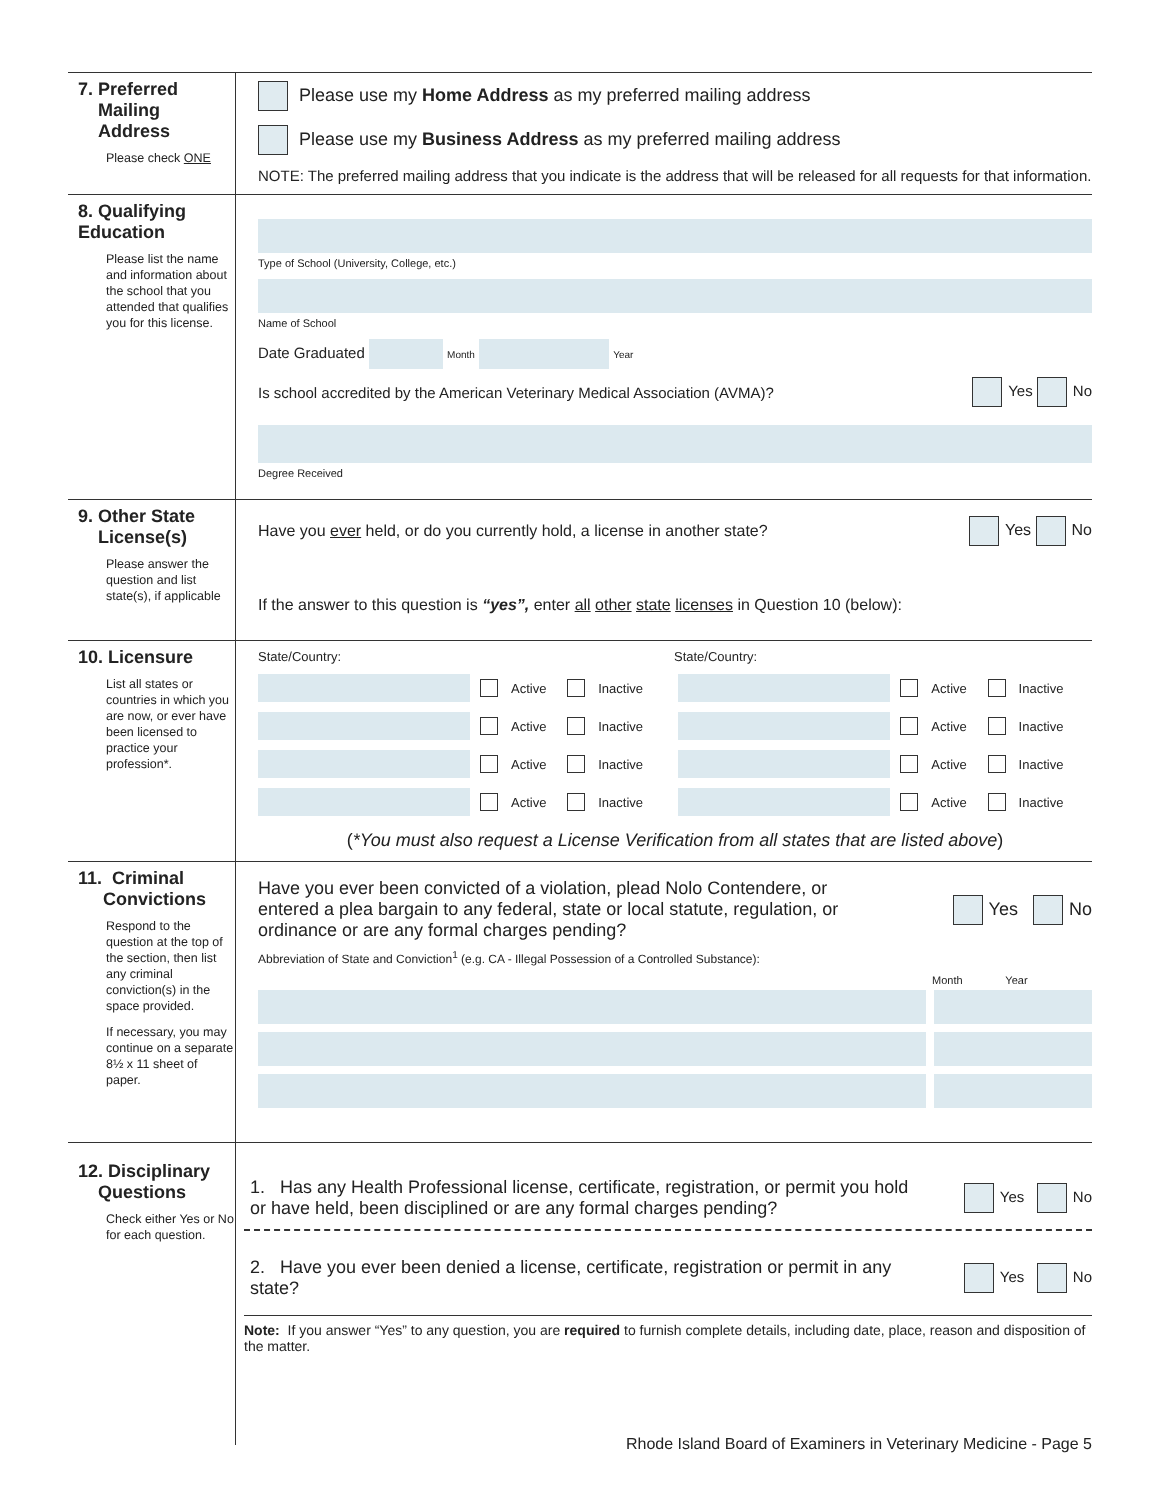7. Preferred
Mailing
Address
Please check ONE
Please use my Home Address as my preferred mailing address
Please use my Business Address as my preferred mailing address
NOTE: The preferred mailing address that you indicate is the address that will be released for all requests for that information.
8. Qualifying
Education
Please list the name and information about the school that you attended that qualifies you for this license.
Type of School (University, College, etc.)
Name of School
Date Graduated Month Year
Is school accredited by the American Veterinary Medical Association (AVMA)? Yes No
Degree Received
9. Other State
License(s)
Please answer the question and list state(s), if applicable
Have you ever held, or do you currently hold, a license in another state? Yes No
If the answer to this question is “yes”, enter all other state licenses in Question 10 (below):
10. Licensure
List all states or countries in which you are now, or ever have been licensed to practice your profession*.
State/Country: State/Country:
Active Inactive
Active Inactive
Active Inactive
Active Inactive
Active Inactive
Active Inactive
Active Inactive
Active Inactive
(*You must also request a License Verification from all states that are listed above)
11. Criminal
Convictions
Respond to the question at the top of the section, then list any criminal conviction(s) in the space provided.
If necessary, you may continue on a separate 8½ x 11 sheet of paper.
Have you ever been convicted of a violation, plead Nolo Contendere, or entered a plea bargain to any federal, state or local statute, regulation, or ordinance or are any formal charges pending? Yes No
Abbreviation of State and Conviction<sup>1</sup> (e.g. CA - Illegal Possession of a Controlled Substance):
Month Year
12. Disciplinary
Questions
Check either Yes or No for each question.
1. Has any Health Professional license, certificate, registration, or permit you hold or have held, been disciplined or are any formal charges pending? Yes No
2. Have you ever been denied a license, certificate, registration or permit in any state? Yes No
Note: If you answer “Yes” to any question, you are required to furnish complete details, including date, place, reason and disposition of the matter.
Rhode Island Board of Examiners in Veterinary Medicine - Page 5